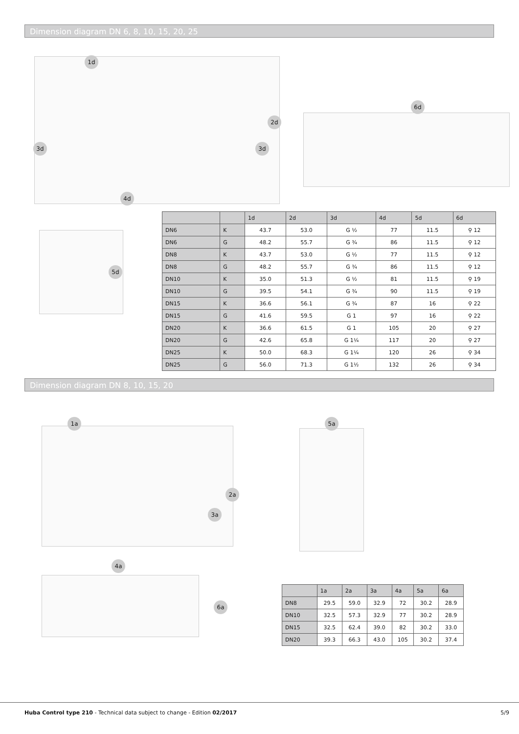Dimension diagram DN 6, 8, 10, 15, 20, 25
1d
2d
3d 3d
4d
6d
5d
| | | 1d | 2d | 3d | 4d | 5d | 6d |
| --- | --- | --- | --- | --- | --- | --- | --- |
| DN6 | K | 43.7 | 53.0 | G ½ | 77 | 11.5 | ⚲ 12 |
| DN6 | G | 48.2 | 55.7 | G ¾ | 86 | 11.5 | ⚲ 12 |
| DN8 | K | 43.7 | 53.0 | G ½ | 77 | 11.5 | ⚲ 12 |
| DN8 | G | 48.2 | 55.7 | G ¾ | 86 | 11.5 | ⚲ 12 |
| DN10 | K | 35.0 | 51.3 | G ½ | 81 | 11.5 | ⚲ 19 |
| DN10 | G | 39.5 | 54.1 | G ¾ | 90 | 11.5 | ⚲ 19 |
| DN15 | K | 36.6 | 56.1 | G ¾ | 87 | 16 | ⚲ 22 |
| DN15 | G | 41.6 | 59.5 | G 1 | 97 | 16 | ⚲ 22 |
| DN20 | K | 36.6 | 61.5 | G 1 | 105 | 20 | ⚲ 27 |
| DN20 | G | 42.6 | 65.8 | G 1¼ | 117 | 20 | ⚲ 27 |
| DN25 | K | 50.0 | 68.3 | G 1¼ | 120 | 26 | ⚲ 34 |
| DN25 | G | 56.0 | 71.3 | G 1½ | 132 | 26 | ⚲ 34 |
Dimension diagram DN 8, 10, 15, 20
1a
2a
3a
4a
6a
5a
| | 1a | 2a | 3a | 4a | 5a | 6a |
| --- | --- | --- | --- | --- | --- | --- |
| DN8 | 29.5 | 59.0 | 32.9 | 72 | 30.2 | 28.9 |
| DN10 | 32.5 | 57.3 | 32.9 | 77 | 30.2 | 28.9 |
| DN15 | 32.5 | 62.4 | 39.0 | 82 | 30.2 | 33.0 |
| DN20 | 39.3 | 66.3 | 43.0 | 105 | 30.2 | 37.4 |
Huba Control type 210 - Technical data subject to change - Edition 02/2017 5/9